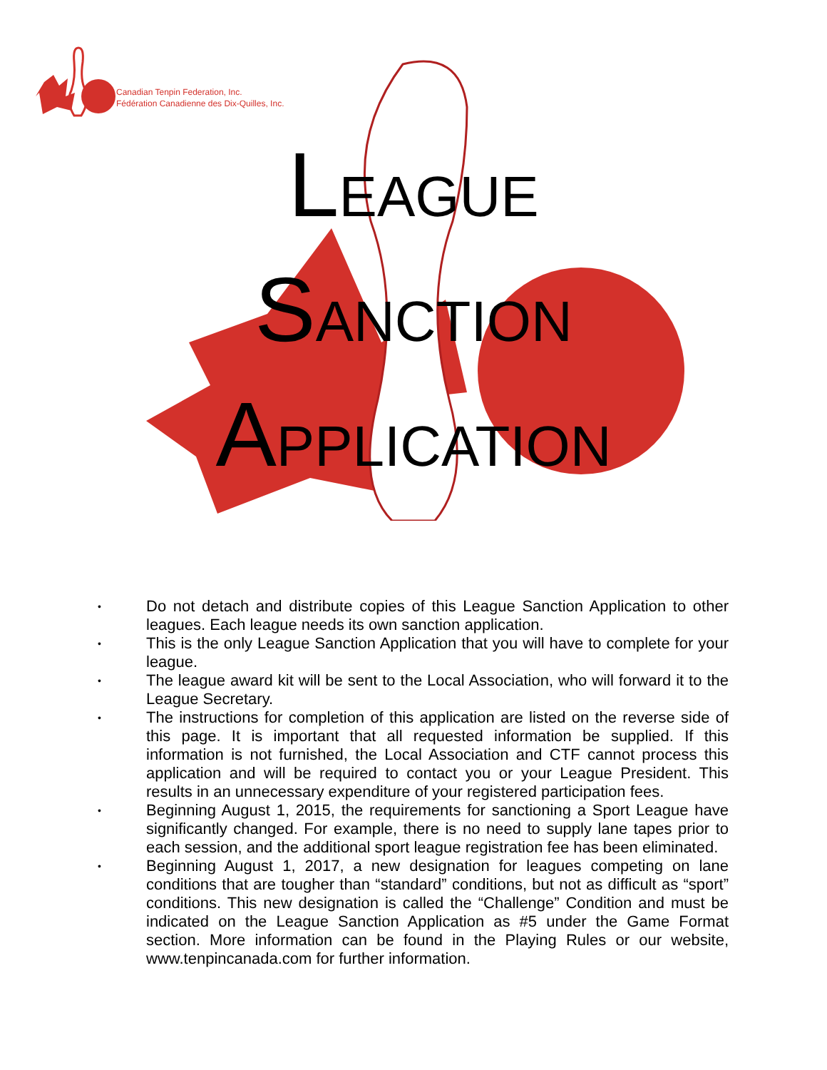Canadian Tenpin Federation, Inc.
Fédération Canadienne des Dix-Quilles, Inc.
LEAGUE
SANCTION
APPLICATION
• Do not detach and distribute copies of this League Sanction Application to other leagues. Each league needs its own sanction application.
• This is the only League Sanction Application that you will have to complete for your league.
• The league award kit will be sent to the Local Association, who will forward it to the League Secretary.
• The instructions for completion of this application are listed on the reverse side of this page. It is important that all requested information be supplied. If this information is not furnished, the Local Association and CTF cannot process this application and will be required to contact you or your League President. This results in an unnecessary expenditure of your registered participation fees.
• Beginning August 1, 2015, the requirements for sanctioning a Sport League have significantly changed. For example, there is no need to supply lane tapes prior to each session, and the additional sport league registration fee has been eliminated.
• Beginning August 1, 2017, a new designation for leagues competing on lane conditions that are tougher than “standard” conditions, but not as difficult as “sport” conditions. This new designation is called the “Challenge” Condition and must be indicated on the League Sanction Application as #5 under the Game Format section. More information can be found in the Playing Rules or our website, www.tenpincanada.com for further information.